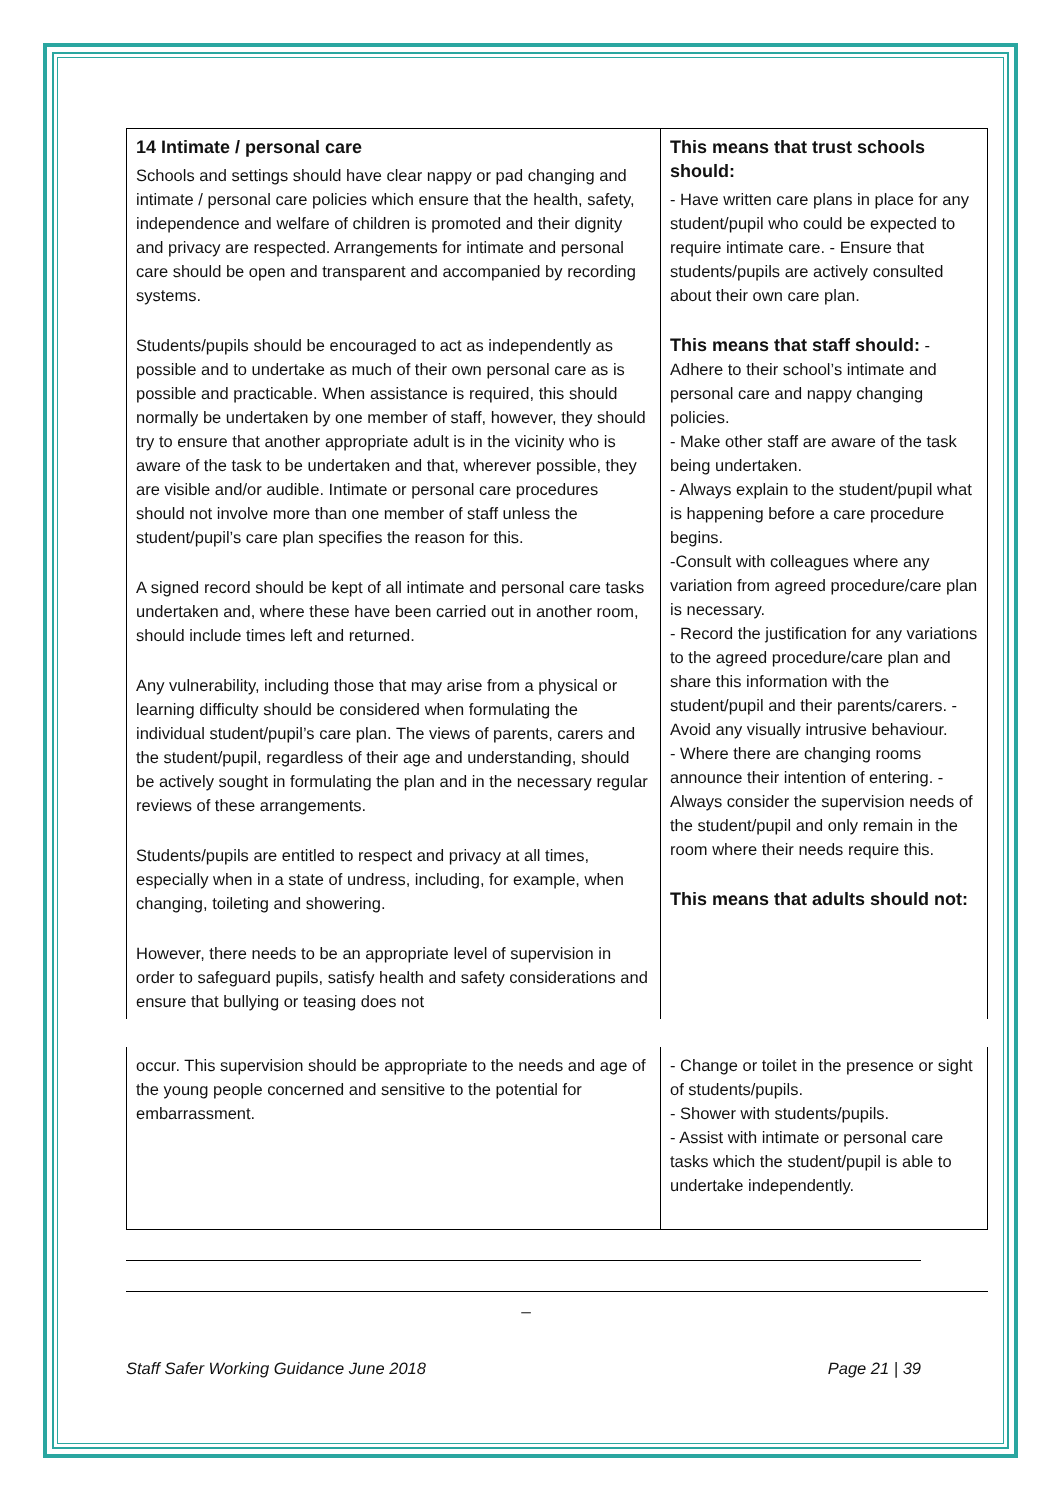| 14 Intimate / personal care Schools and settings should have clear nappy or pad changing and intimate / personal care policies which ensure that the health, safety, independence and welfare of children is promoted and their dignity and privacy are respected. Arrangements for intimate and personal care should be open and transparent and accompanied by recording systems. Students/pupils should be encouraged to act as independently as possible and to undertake as much of their own personal care as is possible and practicable. When assistance is required, this should normally be undertaken by one member of staff, however, they should try to ensure that another appropriate adult is in the vicinity who is aware of the task to be undertaken and that, wherever possible, they are visible and/or audible. Intimate or personal care procedures should not involve more than one member of staff unless the student/pupil’s care plan specifies the reason for this. A signed record should be kept of all intimate and personal care tasks undertaken and, where these have been carried out in another room, should include times left and returned. Any vulnerability, including those that may arise from a physical or learning difficulty should be considered when formulating the individual student/pupil’s care plan. The views of parents, carers and the student/pupil, regardless of their age and understanding, should be actively sought in formulating the plan and in the necessary regular reviews of these arrangements. Students/pupils are entitled to respect and privacy at all times, especially when in a state of undress, including, for example, when changing, toileting and showering. However, there needs to be an appropriate level of supervision in order to safeguard pupils, satisfy health and safety considerations and ensure that bullying or teasing does not | This means that trust schools should: - Have written care plans in place for any student/pupil who could be expected to require intimate care. - Ensure that students/pupils are actively consulted about their own care plan. This means that staff should: - Adhere to their school’s intimate and personal care and nappy changing policies. - Make other staff are aware of the task being undertaken. - Always explain to the student/pupil what is happening before a care procedure begins. -Consult with colleagues where any variation from agreed procedure/care plan is necessary. - Record the justification for any variations to the agreed procedure/care plan and share this information with the student/pupil and their parents/carers. - Avoid any visually intrusive behaviour. - Where there are changing rooms announce their intention of entering. - Always consider the supervision needs of the student/pupil and only remain in the room where their needs require this. This means that adults should not: |
| occur. This supervision should be appropriate to the needs and age of the young people concerned and sensitive to the potential for embarrassment. | - Change or toilet in the presence or sight of students/pupils. - Shower with students/pupils. - Assist with intimate or personal care tasks which the student/pupil is able to undertake independently. |
_
Staff Safer Working Guidance June 2018 Page 21 | 39